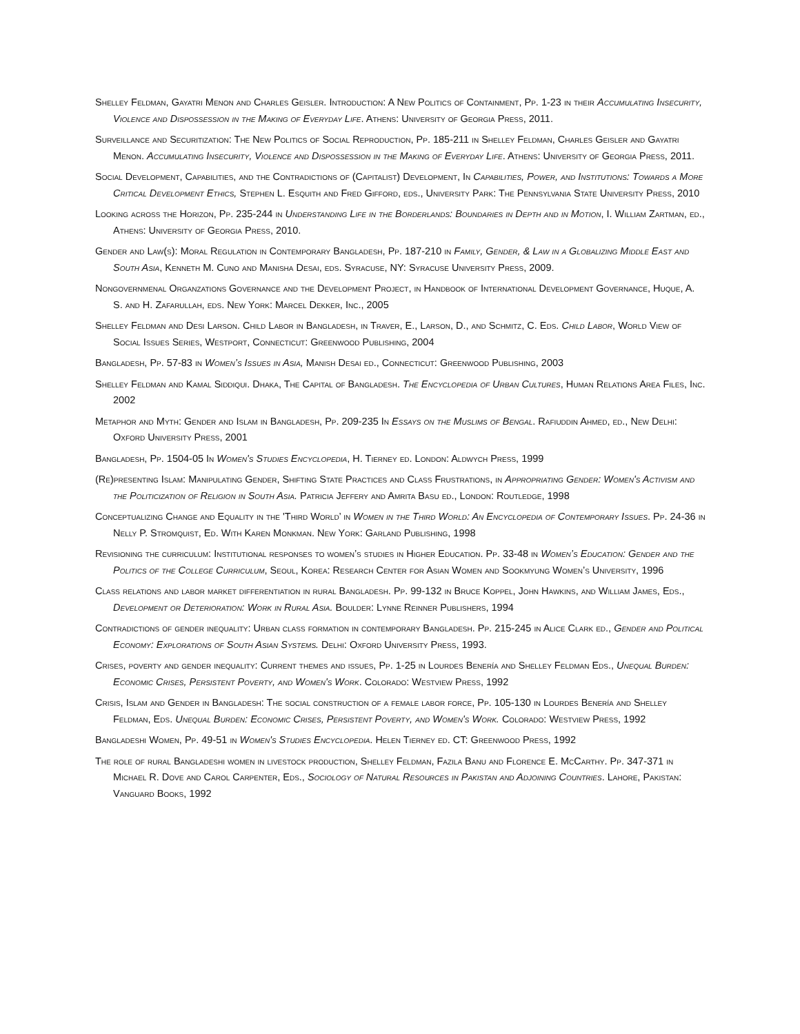Shelley Feldman, Gayatri Menon and Charles Geisler. Introduction: A New Politics of Containment, Pp. 1-23 in their Accumulating Insecurity, Violence and Dispossession in the Making of Everyday Life. Athens: University of Georgia Press, 2011.
Surveillance and Securitization: The New Politics of Social Reproduction, Pp. 185-211 in Shelley Feldman, Charles Geisler and Gayatri Menon. Accumulating Insecurity, Violence and Dispossession in the Making of Everyday Life. Athens: University of Georgia Press, 2011.
Social Development, Capabilities, and the Contradictions of (Capitalist) Development, In Capabilities, Power, and Institutions: Towards a More Critical Development Ethics, Stephen L. Esquith and Fred Gifford, eds., University Park: The Pennsylvania State University Press, 2010
Looking across the Horizon, Pp. 235-244 in Understanding Life in the Borderlands: Boundaries in Depth and in Motion, I. William Zartman, ed., Athens: University of Georgia Press, 2010.
Gender and Law(s): Moral Regulation in Contemporary Bangladesh, Pp. 187-210 in Family, Gender, & Law in a Globalizing Middle East and South Asia, Kenneth M. Cuno and Manisha Desai, eds. Syracuse, NY: Syracuse University Press, 2009.
Nongovernmenal Organzations Governance and the Development Project, in Handbook of International Development Governance, Huque, A. S. and H. Zafarullah, eds. New York: Marcel Dekker, Inc., 2005
Shelley Feldman and Desi Larson. Child Labor in Bangladesh, in Traver, E., Larson, D., and Schmitz, C. Eds. Child Labor, World View of Social Issues Series, Westport, Connecticut: Greenwood Publishing, 2004
Bangladesh, Pp. 57-83 in Women’s Issues in Asia, Manish Desai ed., Connecticut: Greenwood Publishing, 2003
Shelley Feldman and Kamal Siddiqui. Dhaka, The Capital of Bangladesh. The Encyclopedia of Urban Cultures, Human Relations Area Files, Inc. 2002
Metaphor and Myth: Gender and Islam in Bangladesh, Pp. 209-235 In Essays on the Muslims of Bengal. Rafiuddin Ahmed, ed., New Delhi: Oxford University Press, 2001
Bangladesh, Pp. 1504-05 In Women's Studies Encyclopedia, H. Tierney ed. London: Aldwych Press, 1999
(Re)presenting Islam: Manipulating Gender, Shifting State Practices and Class Frustrations, in Appropriating Gender: Women's Activism and the Politicization of Religion in South Asia. Patricia Jeffery and Amrita Basu ed., London: Routledge, 1998
Conceptualizing Change and Equality in the 'Third World’ in Women in the Third World: An Encyclopedia of Contemporary Issues. Pp. 24-36 in Nelly P. Stromquist, Ed. With Karen Monkman. New York: Garland Publishing, 1998
Revisioning the curriculum: Institutional responses to women’s studies in Higher Education. Pp. 33-48 in Women’s Education: Gender and the Politics of the College Curriculum, Seoul, Korea: Research Center for Asian Women and Sookmyung Women’s University, 1996
Class relations and labor market differentiation in rural Bangladesh. Pp. 99-132 in Bruce Koppel, John Hawkins, and William James, Eds., Development or Deterioration: Work in Rural Asia. Boulder: Lynne Reinner Publishers, 1994
Contradictions of gender inequality: Urban class formation in contemporary Bangladesh. Pp. 215-245 in Alice Clark ed., Gender and Political Economy: Explorations of South Asian Systems. Delhi: Oxford University Press, 1993.
Crises, poverty and gender inequality: Current themes and issues, Pp. 1-25 in Lourdes Benería and Shelley Feldman Eds., Unequal Burden: Economic Crises, Persistent Poverty, and Women's Work. Colorado: Westview Press, 1992
Crisis, Islam and Gender in Bangladesh: The social construction of a female labor force, Pp. 105-130 in Lourdes Benería and Shelley Feldman, Eds. Unequal Burden: Economic Crises, Persistent Poverty, and Women's Work. Colorado: Westview Press, 1992
Bangladeshi Women, Pp. 49-51 in Women's Studies Encyclopedia. Helen Tierney ed. CT: Greenwood Press, 1992
The role of rural Bangladeshi women in livestock production, Shelley Feldman, Fazila Banu and Florence E. McCarthy. Pp. 347-371 in Michael R. Dove and Carol Carpenter, Eds., Sociology of Natural Resources in Pakistan and Adjoining Countries. Lahore, Pakistan: Vanguard Books, 1992